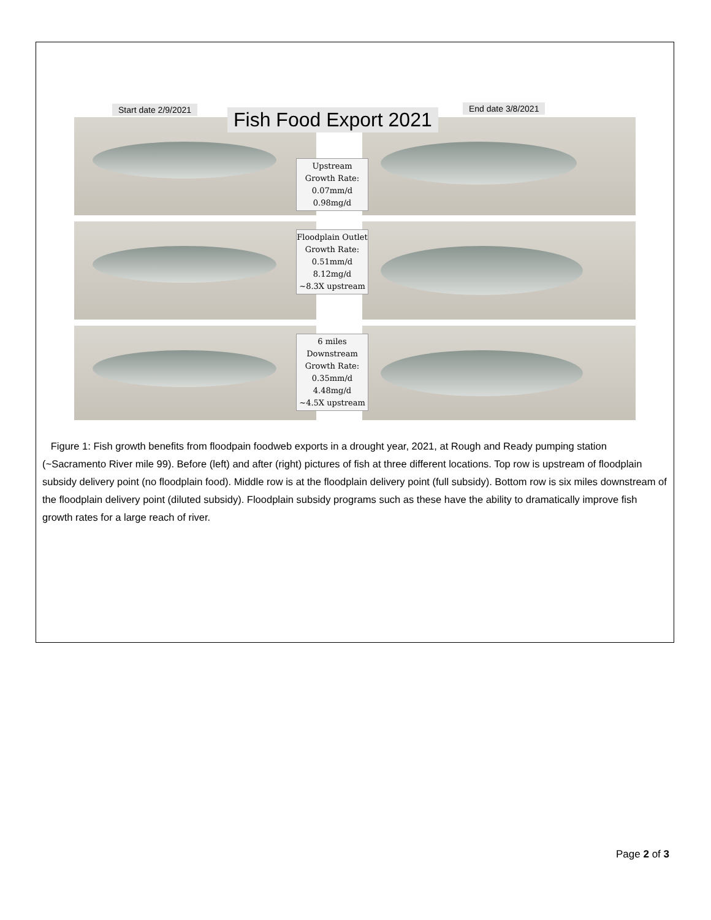Start date 2/9/2021 Fish Food Export 2021 End date 3/8/2021
Upstream
Growth Rate:
0.07mm/d
0.98mg/d
Floodplain Outlet
Growth Rate:
0.51mm/d
8.12mg/d
~8.3X upstream
6 miles
Downstream
Growth Rate:
0.35mm/d
4.48mg/d
~4.5X upstream
Figure 1: Fish growth benefits from floodpain foodweb exports in a drought year, 2021, at Rough and Ready pumping station (~Sacramento River mile 99). Before (left) and after (right) pictures of fish at three different locations. Top row is upstream of floodplain subsidy delivery point (no floodplain food). Middle row is at the floodplain delivery point (full subsidy). Bottom row is six miles downstream of the floodplain delivery point (diluted subsidy). Floodplain subsidy programs such as these have the ability to dramatically improve fish growth rates for a large reach of river.
Page 2 of 3